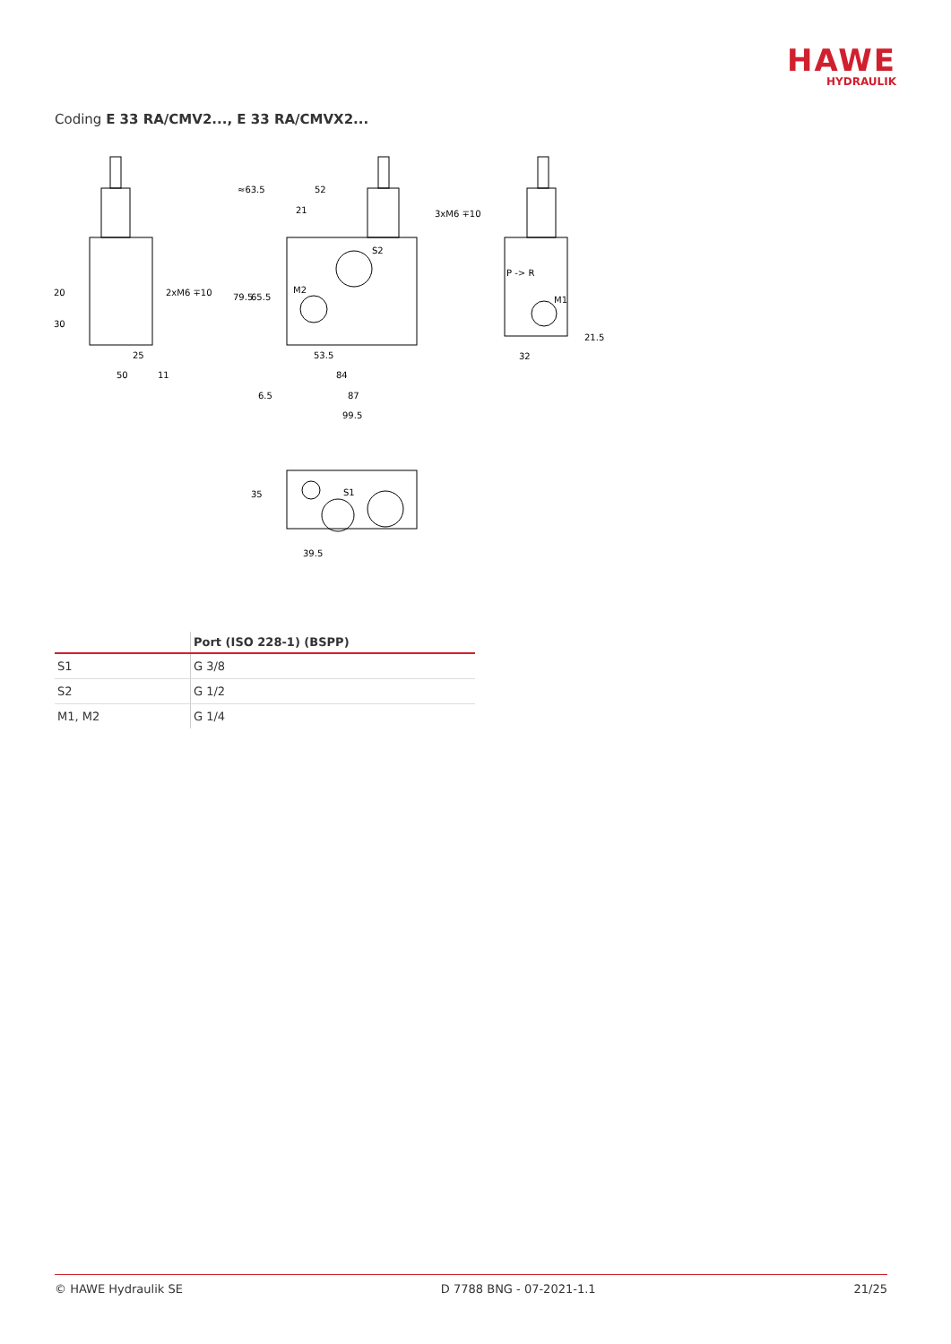HAWE
HYDRAULIK
Coding E 33 RA/CMV2..., E 33 RA/CMVX2...
20
30
25
50
11
2xM6 ∓10
52
21
3xM6 ∓10
S2
M2
≈63.5
79.5
65.5
53.5
84
6.5
87
99.5
P -> R
M1
32
21.5
35
S1
39.5
| | Port (ISO 228-1) (BSPP) |
| --- | --- |
| S1 | G 3/8 |
| S2 | G 1/2 |
| M1, M2 | G 1/4 |
© HAWE Hydraulik SE D 7788 BNG - 07-2021-1.1 21/25